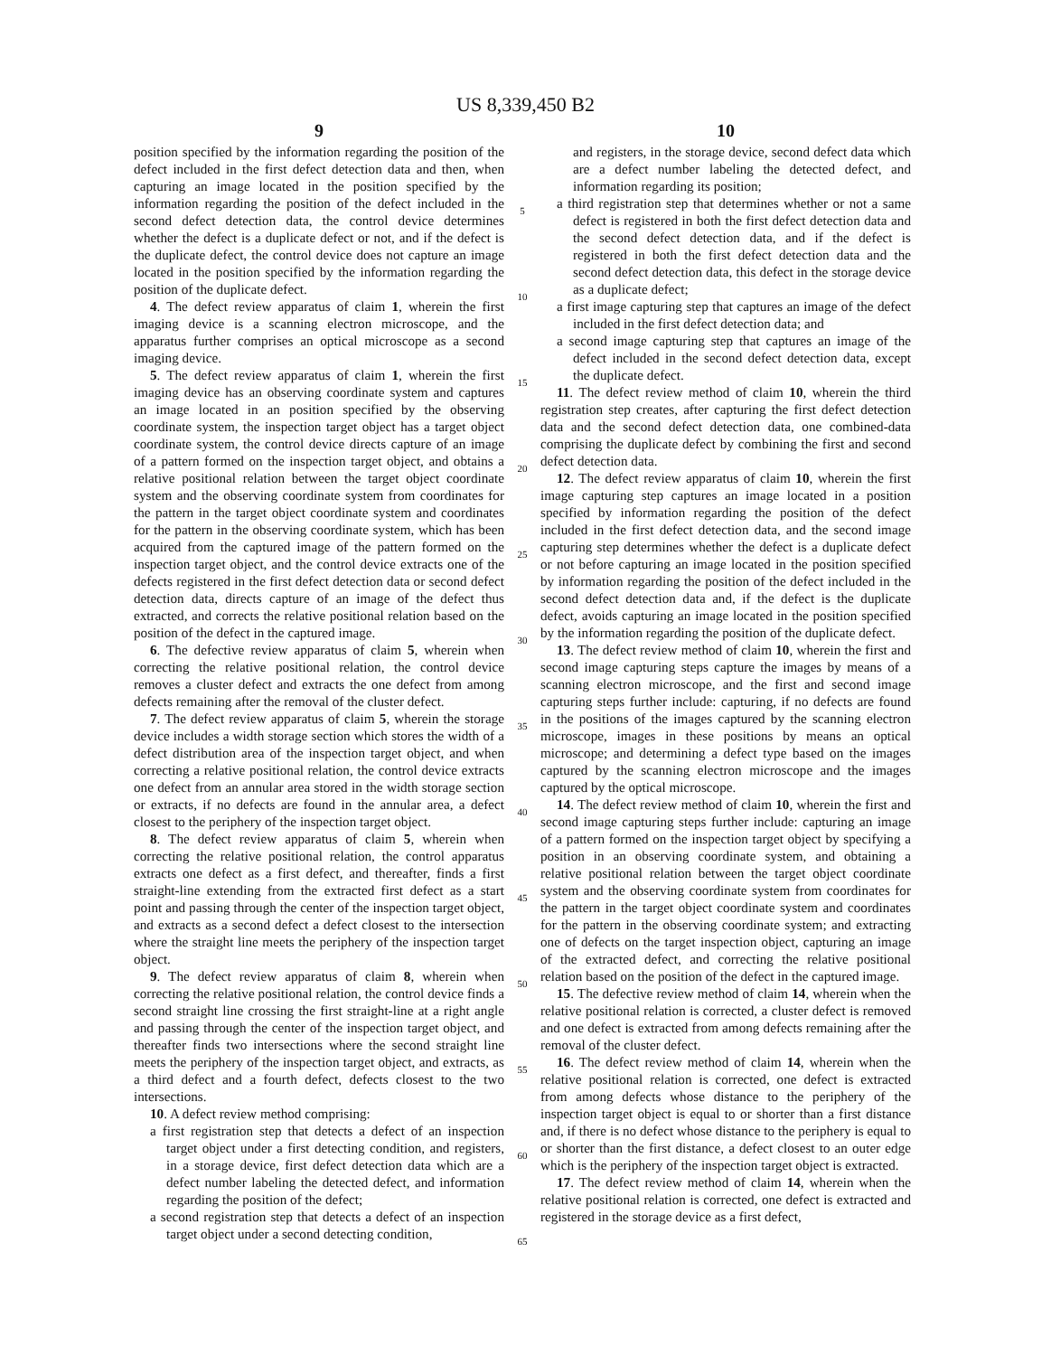US 8,339,450 B2
9
position specified by the information regarding the position of the defect included in the first defect detection data and then, when capturing an image located in the position specified by the information regarding the position of the defect included in the second defect detection data, the control device determines whether the defect is a duplicate defect or not, and if the defect is the duplicate defect, the control device does not capture an image located in the position specified by the information regarding the position of the duplicate defect.
4. The defect review apparatus of claim 1, wherein the first imaging device is a scanning electron microscope, and the apparatus further comprises an optical microscope as a second imaging device.
5. The defect review apparatus of claim 1, wherein the first imaging device has an observing coordinate system and captures an image located in an position specified by the observing coordinate system, the inspection target object has a target object coordinate system, the control device directs capture of an image of a pattern formed on the inspection target object, and obtains a relative positional relation between the target object coordinate system and the observing coordinate system from coordinates for the pattern in the target object coordinate system and coordinates for the pattern in the observing coordinate system, which has been acquired from the captured image of the pattern formed on the inspection target object, and the control device extracts one of the defects registered in the first defect detection data or second defect detection data, directs capture of an image of the defect thus extracted, and corrects the relative positional relation based on the position of the defect in the captured image.
6. The defective review apparatus of claim 5, wherein when correcting the relative positional relation, the control device removes a cluster defect and extracts the one defect from among defects remaining after the removal of the cluster defect.
7. The defect review apparatus of claim 5, wherein the storage device includes a width storage section which stores the width of a defect distribution area of the inspection target object, and when correcting a relative positional relation, the control device extracts one defect from an annular area stored in the width storage section or extracts, if no defects are found in the annular area, a defect closest to the periphery of the inspection target object.
8. The defect review apparatus of claim 5, wherein when correcting the relative positional relation, the control apparatus extracts one defect as a first defect, and thereafter, finds a first straight-line extending from the extracted first defect as a start point and passing through the center of the inspection target object, and extracts as a second defect a defect closest to the intersection where the straight line meets the periphery of the inspection target object.
9. The defect review apparatus of claim 8, wherein when correcting the relative positional relation, the control device finds a second straight line crossing the first straight-line at a right angle and passing through the center of the inspection target object, and thereafter finds two intersections where the second straight line meets the periphery of the inspection target object, and extracts, as a third defect and a fourth defect, defects closest to the two intersections.
10. A defect review method comprising:
a first registration step that detects a defect of an inspection target object under a first detecting condition, and registers, in a storage device, first defect detection data which are a defect number labeling the detected defect, and information regarding the position of the defect;
a second registration step that detects a defect of an inspection target object under a second detecting condition,
5
10
15
20
25
30
35
40
45
50
55
60
65
10
and registers, in the storage device, second defect data which are a defect number labeling the detected defect, and information regarding its position;
a third registration step that determines whether or not a same defect is registered in both the first defect detection data and the second defect detection data, and if the defect is registered in both the first defect detection data and the second defect detection data, this defect in the storage device as a duplicate defect;
a first image capturing step that captures an image of the defect included in the first defect detection data; and
a second image capturing step that captures an image of the defect included in the second defect detection data, except the duplicate defect.
11. The defect review method of claim 10, wherein the third registration step creates, after capturing the first defect detection data and the second defect detection data, one combined-data comprising the duplicate defect by combining the first and second defect detection data.
12. The defect review apparatus of claim 10, wherein the first image capturing step captures an image located in a position specified by information regarding the position of the defect included in the first defect detection data, and the second image capturing step determines whether the defect is a duplicate defect or not before capturing an image located in the position specified by information regarding the position of the defect included in the second defect detection data and, if the defect is the duplicate defect, avoids capturing an image located in the position specified by the information regarding the position of the duplicate defect.
13. The defect review method of claim 10, wherein the first and second image capturing steps capture the images by means of a scanning electron microscope, and the first and second image capturing steps further include: capturing, if no defects are found in the positions of the images captured by the scanning electron microscope, images in these positions by means an optical microscope; and determining a defect type based on the images captured by the scanning electron microscope and the images captured by the optical microscope.
14. The defect review method of claim 10, wherein the first and second image capturing steps further include: capturing an image of a pattern formed on the inspection target object by specifying a position in an observing coordinate system, and obtaining a relative positional relation between the target object coordinate system and the observing coordinate system from coordinates for the pattern in the target object coordinate system and coordinates for the pattern in the observing coordinate system; and extracting one of defects on the target inspection object, capturing an image of the extracted defect, and correcting the relative positional relation based on the position of the defect in the captured image.
15. The defective review method of claim 14, wherein when the relative positional relation is corrected, a cluster defect is removed and one defect is extracted from among defects remaining after the removal of the cluster defect.
16. The defect review method of claim 14, wherein when the relative positional relation is corrected, one defect is extracted from among defects whose distance to the periphery of the inspection target object is equal to or shorter than a first distance and, if there is no defect whose distance to the periphery is equal to or shorter than the first distance, a defect closest to an outer edge which is the periphery of the inspection target object is extracted.
17. The defect review method of claim 14, wherein when the relative positional relation is corrected, one defect is extracted and registered in the storage device as a first defect,